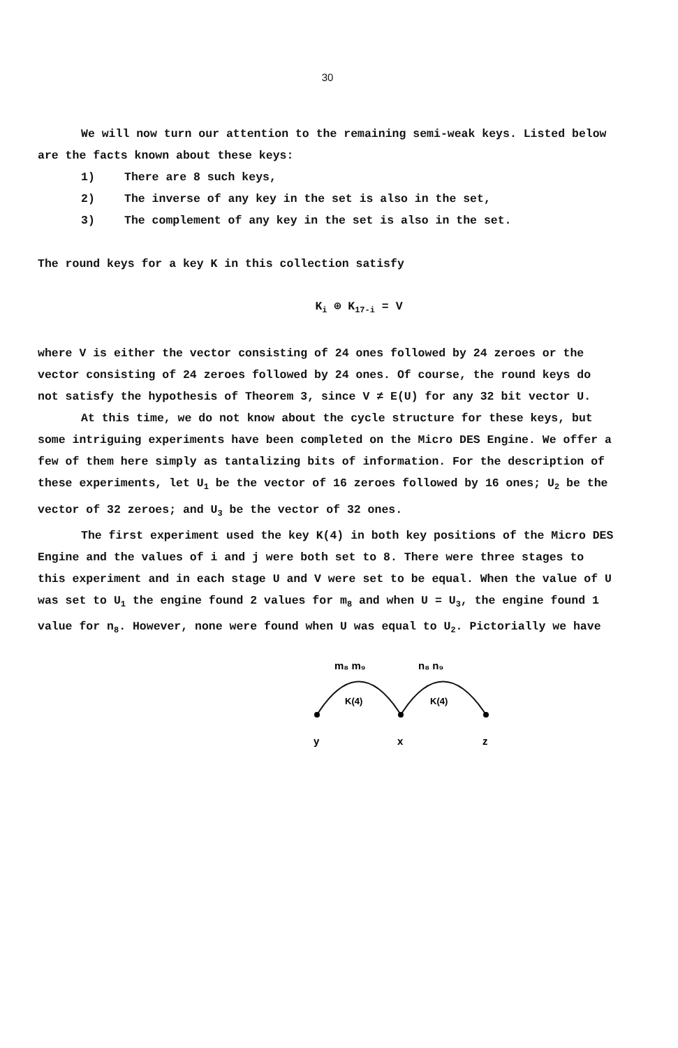30
We will now turn our attention to the remaining semi-weak keys. Listed below are the facts known about these keys:
1) There are 8 such keys,
2) The inverse of any key in the set is also in the set,
3) The complement of any key in the set is also in the set.
The round keys for a key K in this collection satisfy
K<sub>i</sub> ⊕ K<sub>17-i</sub> = V
where V is either the vector consisting of 24 ones followed by 24 zeroes or the vector consisting of 24 zeroes followed by 24 ones. Of course, the round keys do not satisfy the hypothesis of Theorem 3, since V ≠ E(U) for any 32 bit vector U.
At this time, we do not know about the cycle structure for these keys, but some intriguing experiments have been completed on the Micro DES Engine. We offer a few of them here simply as tantalizing bits of information. For the description of these experiments, let U<sub>1</sub> be the vector of 16 zeroes followed by 16 ones; U<sub>2</sub> be the vector of 32 zeroes; and U<sub>3</sub> be the vector of 32 ones.
The first experiment used the key K(4) in both key positions of the Micro DES Engine and the values of i and j were both set to 8. There were three stages to this experiment and in each stage U and V were set to be equal. When the value of U was set to U<sub>1</sub> the engine found 2 values for m<sub>8</sub> and when U = U<sub>3</sub>, the engine found 1 value for n<sub>8</sub>. However, none were found when U was equal to U<sub>2</sub>. Pictorially we have
m₈ m₉
n₈ n₉
K(4)
K(4)
y
x
z